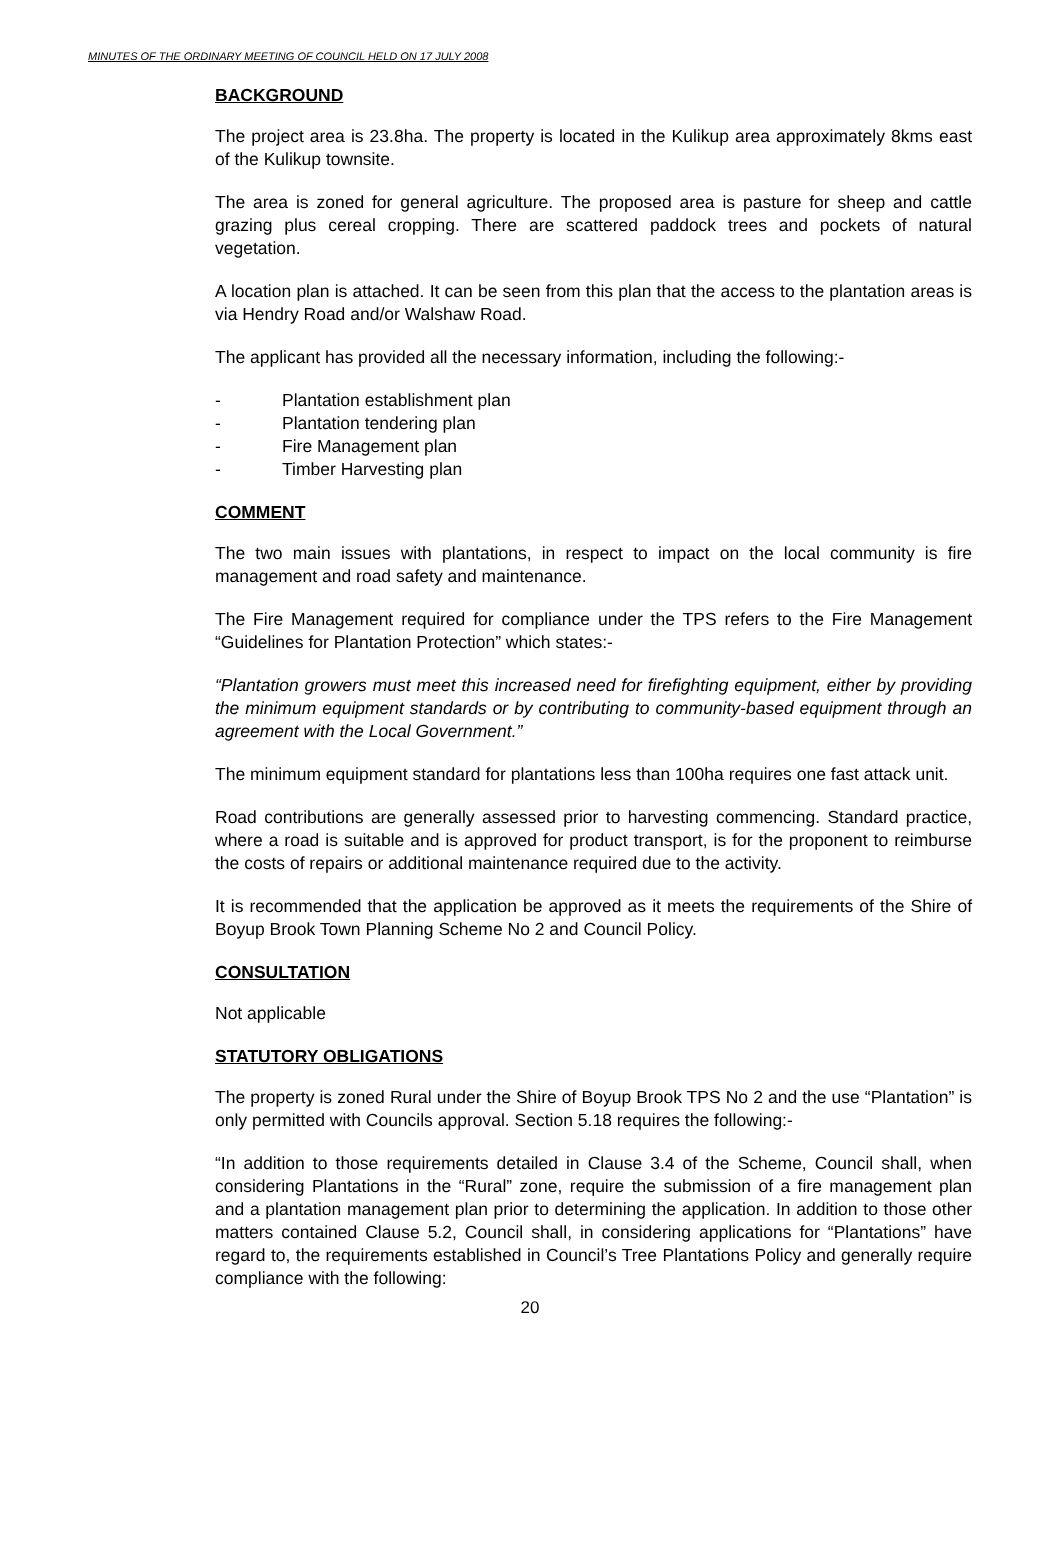MINUTES OF THE ORDINARY MEETING OF COUNCIL HELD ON 17 JULY 2008
BACKGROUND
The project area is 23.8ha. The property is located in the Kulikup area approximately 8kms east of the Kulikup townsite.
The area is zoned for general agriculture. The proposed area is pasture for sheep and cattle grazing plus cereal cropping. There are scattered paddock trees and pockets of natural vegetation.
A location plan is attached. It can be seen from this plan that the access to the plantation areas is via Hendry Road and/or Walshaw Road.
The applicant has provided all the necessary information, including the following:-
- Plantation establishment plan
- Plantation tendering plan
- Fire Management plan
- Timber Harvesting plan
COMMENT
The two main issues with plantations, in respect to impact on the local community is fire management and road safety and maintenance.
The Fire Management required for compliance under the TPS refers to the Fire Management “Guidelines for Plantation Protection” which states:-
“Plantation growers must meet this increased need for firefighting equipment, either by providing the minimum equipment standards or by contributing to community-based equipment through an agreement with the Local Government.”
The minimum equipment standard for plantations less than 100ha requires one fast attack unit.
Road contributions are generally assessed prior to harvesting commencing. Standard practice, where a road is suitable and is approved for product transport, is for the proponent to reimburse the costs of repairs or additional maintenance required due to the activity.
It is recommended that the application be approved as it meets the requirements of the Shire of Boyup Brook Town Planning Scheme No 2 and Council Policy.
CONSULTATION
Not applicable
STATUTORY OBLIGATIONS
The property is zoned Rural under the Shire of Boyup Brook TPS No 2 and the use “Plantation” is only permitted with Councils approval. Section 5.18 requires the following:-
“In addition to those requirements detailed in Clause 3.4 of the Scheme, Council shall, when considering Plantations in the “Rural” zone, require the submission of a fire management plan and a plantation management plan prior to determining the application. In addition to those other matters contained Clause 5.2, Council shall, in considering applications for “Plantations” have regard to, the requirements established in Council’s Tree Plantations Policy and generally require compliance with the following:
20